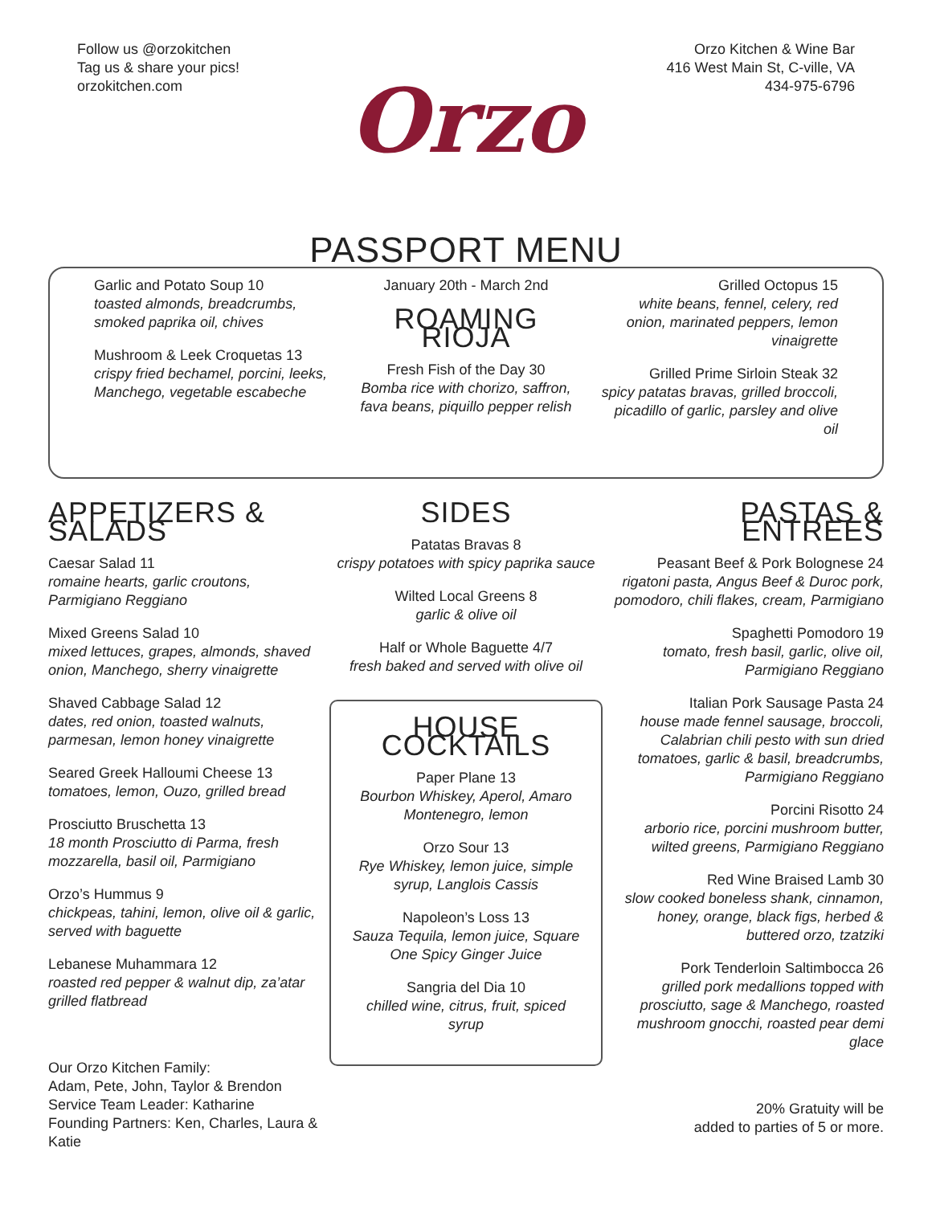Follow us @orzokitchen
Tag us & share your pics!
orzokitchen.com
Orzo Kitchen & Wine Bar
416 West Main St, C-ville, VA
434-975-6796
Orzo
PASSPORT MENU
Garlic and Potato Soup 10
toasted almonds, breadcrumbs, smoked paprika oil, chives
Mushroom & Leek Croquetas 13
crispy fried bechamel, porcini, leeks, Manchego, vegetable escabeche
January 20th - March 2nd
ROAMING RIOJA
Fresh Fish of the Day 30
Bomba rice with chorizo, saffron, fava beans, piquillo pepper relish
Grilled Octopus 15
white beans, fennel, celery, red onion, marinated peppers, lemon vinaigrette
Grilled Prime Sirloin Steak 32
spicy patatas bravas, grilled broccoli, picadillo of garlic, parsley and olive oil
APPETIZERS & SALADS
Caesar Salad 11
romaine hearts, garlic croutons, Parmigiano Reggiano
Mixed Greens Salad 10
mixed lettuces, grapes, almonds, shaved onion, Manchego, sherry vinaigrette
Shaved Cabbage Salad 12
dates, red onion, toasted walnuts, parmesan, lemon honey vinaigrette
Seared Greek Halloumi Cheese 13
tomatoes, lemon, Ouzo, grilled bread
Prosciutto Bruschetta 13
18 month Prosciutto di Parma, fresh mozzarella, basil oil, Parmigiano
Orzo’s Hummus 9
chickpeas, tahini, lemon, olive oil & garlic, served with baguette
Lebanese Muhammara 12
roasted red pepper & walnut dip, za’atar grilled flatbread
Our Orzo Kitchen Family:
Adam, Pete, John, Taylor & Brendon
Service Team Leader: Katharine
Founding Partners: Ken, Charles, Laura & Katie
SIDES
Patatas Bravas 8
crispy potatoes with spicy paprika sauce
Wilted Local Greens 8
garlic & olive oil
Half or Whole Baguette 4/7
fresh baked and served with olive oil
HOUSE COCKTAILS
Paper Plane 13
Bourbon Whiskey, Aperol, Amaro Montenegro, lemon
Orzo Sour 13
Rye Whiskey, lemon juice, simple syrup, Langlois Cassis
Napoleon’s Loss 13
Sauza Tequila, lemon juice, Square One Spicy Ginger Juice
Sangria del Dia 10
chilled wine, citrus, fruit, spiced syrup
PASTAS & ENTREES
Peasant Beef & Pork Bolognese 24
rigatoni pasta, Angus Beef & Duroc pork, pomodoro, chili flakes, cream, Parmigiano
Spaghetti Pomodoro 19
tomato, fresh basil, garlic, olive oil, Parmigiano Reggiano
Italian Pork Sausage Pasta 24
house made fennel sausage, broccoli, Calabrian chili pesto with sun dried tomatoes, garlic & basil, breadcrumbs, Parmigiano Reggiano
Porcini Risotto 24
arborio rice, porcini mushroom butter, wilted greens, Parmigiano Reggiano
Red Wine Braised Lamb 30
slow cooked boneless shank, cinnamon, honey, orange, black figs, herbed & buttered orzo, tzatziki
Pork Tenderloin Saltimbocca 26
grilled pork medallions topped with prosciutto, sage & Manchego, roasted mushroom gnocchi, roasted pear demi glace
20% Gratuity will be
added to parties of 5 or more.